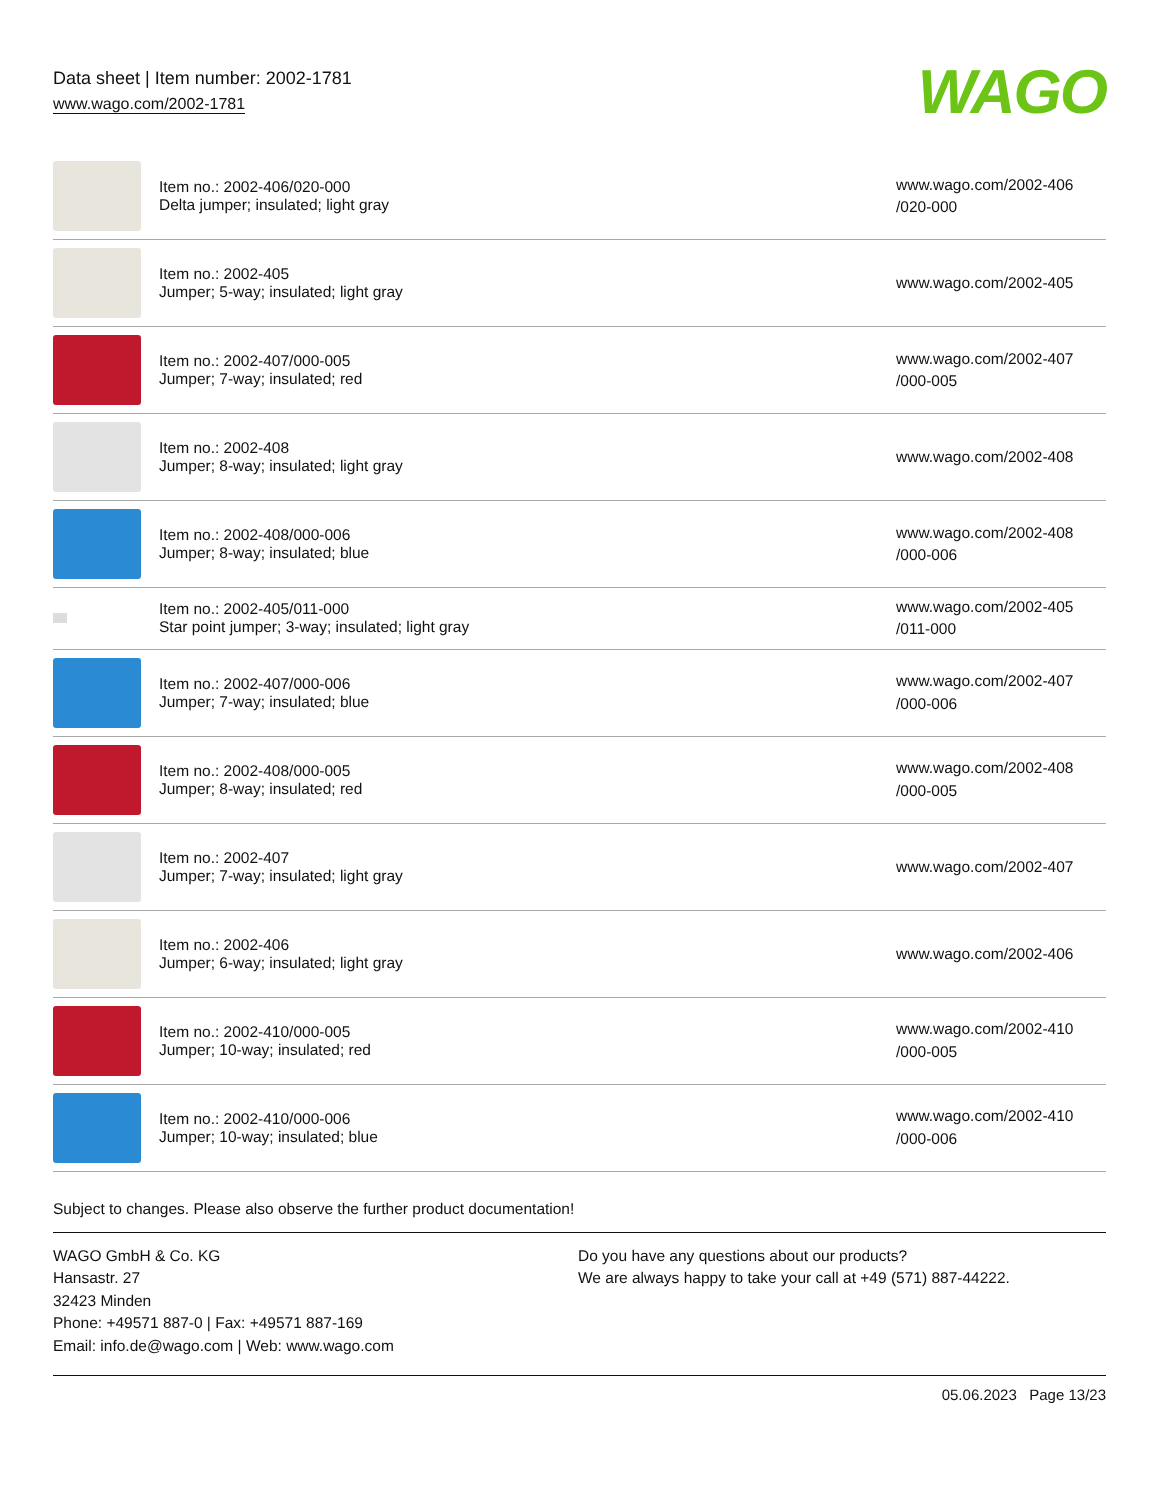Data sheet | Item number: 2002-1781
www.wago.com/2002-1781
WAGO
| | Item no.: 2002-406/020-000 Delta jumper; insulated; light gray | www.wago.com/2002-406 /020-000 |
| | Item no.: 2002-405 Jumper; 5-way; insulated; light gray | www.wago.com/2002-405 |
| | Item no.: 2002-407/000-005 Jumper; 7-way; insulated; red | www.wago.com/2002-407 /000-005 |
| | Item no.: 2002-408 Jumper; 8-way; insulated; light gray | www.wago.com/2002-408 |
| | Item no.: 2002-408/000-006 Jumper; 8-way; insulated; blue | www.wago.com/2002-408 /000-006 |
| | Item no.: 2002-405/011-000 Star point jumper; 3-way; insulated; light gray | www.wago.com/2002-405 /011-000 |
| | Item no.: 2002-407/000-006 Jumper; 7-way; insulated; blue | www.wago.com/2002-407 /000-006 |
| | Item no.: 2002-408/000-005 Jumper; 8-way; insulated; red | www.wago.com/2002-408 /000-005 |
| | Item no.: 2002-407 Jumper; 7-way; insulated; light gray | www.wago.com/2002-407 |
| | Item no.: 2002-406 Jumper; 6-way; insulated; light gray | www.wago.com/2002-406 |
| | Item no.: 2002-410/000-005 Jumper; 10-way; insulated; red | www.wago.com/2002-410 /000-005 |
| | Item no.: 2002-410/000-006 Jumper; 10-way; insulated; blue | www.wago.com/2002-410 /000-006 |
Subject to changes. Please also observe the further product documentation!
WAGO GmbH & Co. KG
Hansastr. 27
32423 Minden
Phone: +49571 887-0 | Fax: +49571 887-169
Email: info.de@wago.com | Web: www.wago.com
Do you have any questions about our products?
We are always happy to take your call at +49 (571) 887-44222.
05.06.2023 Page 13/23